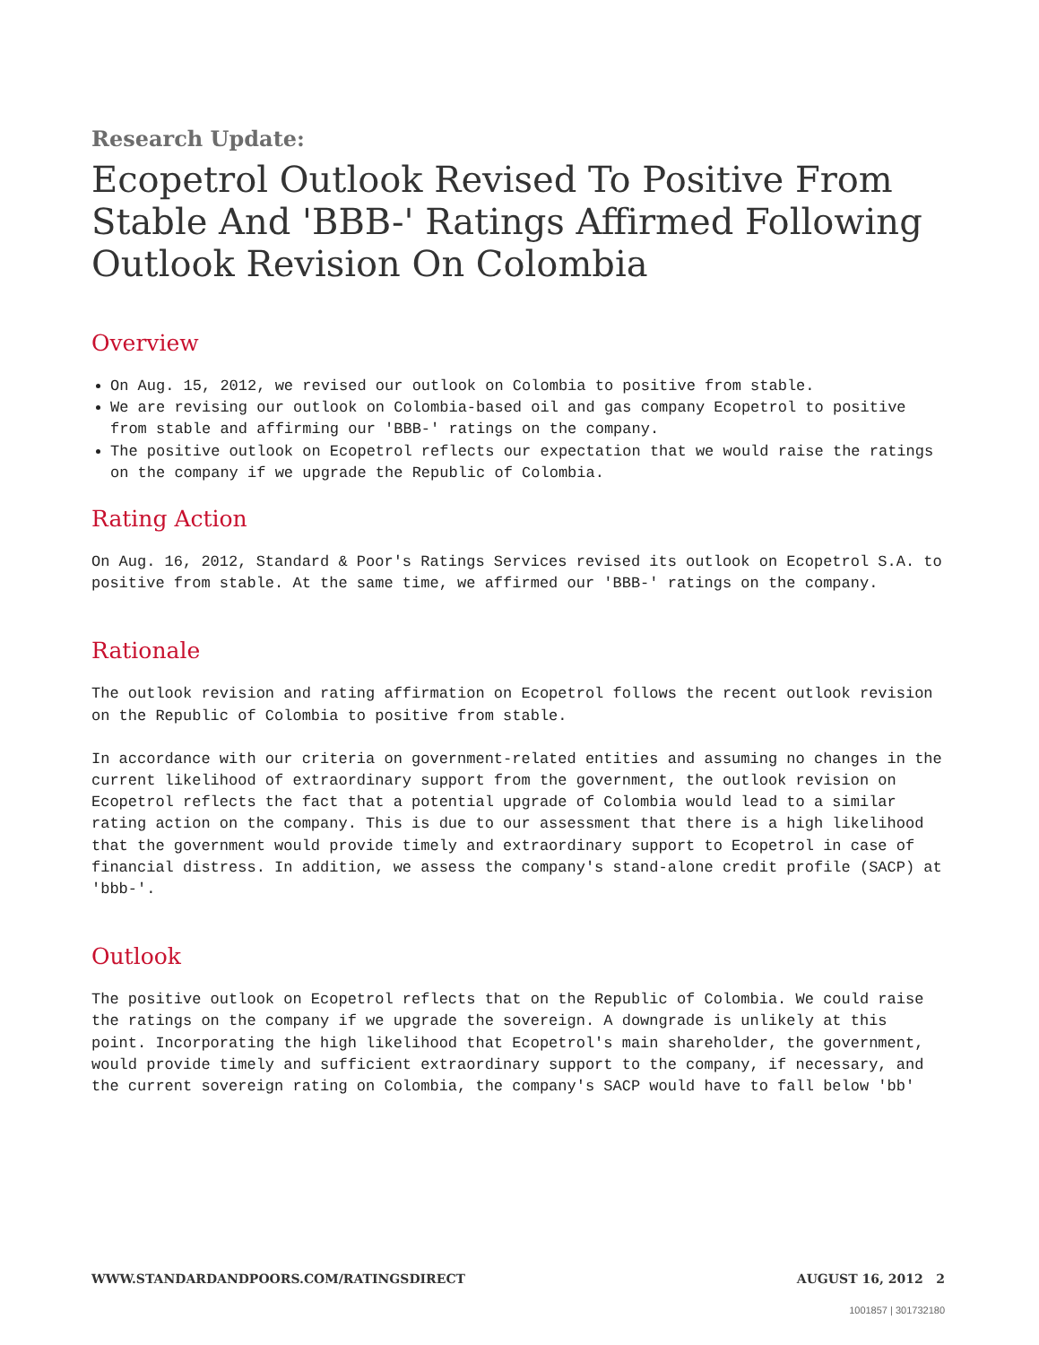Research Update:
Ecopetrol Outlook Revised To Positive From Stable And 'BBB-' Ratings Affirmed Following Outlook Revision On Colombia
Overview
On Aug. 15, 2012, we revised our outlook on Colombia to positive from stable.
We are revising our outlook on Colombia-based oil and gas company Ecopetrol to positive from stable and affirming our 'BBB-' ratings on the company.
The positive outlook on Ecopetrol reflects our expectation that we would raise the ratings on the company if we upgrade the Republic of Colombia.
Rating Action
On Aug. 16, 2012, Standard & Poor's Ratings Services revised its outlook on Ecopetrol S.A. to positive from stable. At the same time, we affirmed our 'BBB-' ratings on the company.
Rationale
The outlook revision and rating affirmation on Ecopetrol follows the recent outlook revision on the Republic of Colombia to positive from stable.
In accordance with our criteria on government-related entities and assuming no changes in the current likelihood of extraordinary support from the government, the outlook revision on Ecopetrol reflects the fact that a potential upgrade of Colombia would lead to a similar rating action on the company. This is due to our assessment that there is a high likelihood that the government would provide timely and extraordinary support to Ecopetrol in case of financial distress. In addition, we assess the company's stand-alone credit profile (SACP) at 'bbb-'.
Outlook
The positive outlook on Ecopetrol reflects that on the Republic of Colombia. We could raise the ratings on the company if we upgrade the sovereign. A downgrade is unlikely at this point. Incorporating the high likelihood that Ecopetrol's main shareholder, the government, would provide timely and sufficient extraordinary support to the company, if necessary, and the current sovereign rating on Colombia, the company's SACP would have to fall below 'bb'
WWW.STANDARDANDPOORS.COM/RATINGSDIRECT AUGUST 16, 2012 2
1001857 | 301732180